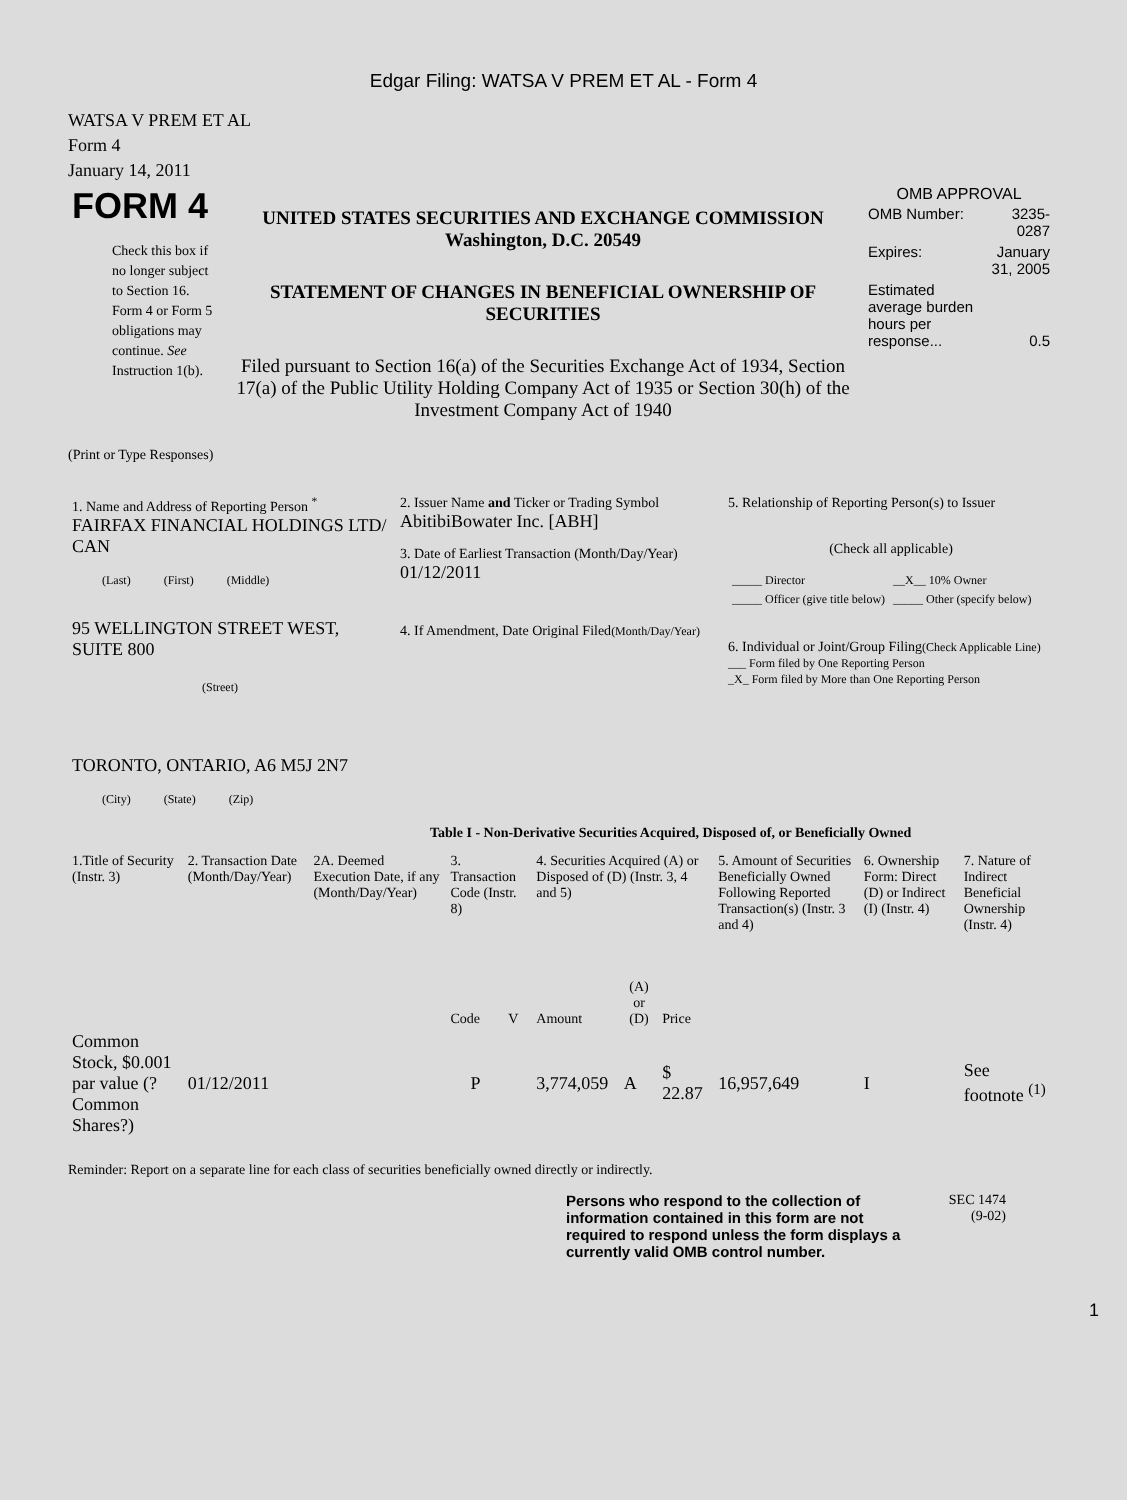Edgar Filing: WATSA V PREM ET AL - Form 4
WATSA V PREM ET AL
Form 4
January 14, 2011
| FORM 4 Check this box if no longer subject to Section 16. Form 4 or Form 5 obligations may continue. See Instruction 1(b). | UNITED STATES SECURITIES AND EXCHANGE COMMISSION Washington, D.C. 20549 STATEMENT OF CHANGES IN BENEFICIAL OWNERSHIP OF SECURITIES Filed pursuant to Section 16(a) of the Securities Exchange Act of 1934, Section 17(a) of the Public Utility Holding Company Act of 1935 or Section 30(h) of the Investment Company Act of 1940 | OMB APPROVAL / OMB Number: / 3235-0287 / / Expires: / January 31, 2005 / / Estimated average burden hours per response... / 0.5 / |
(Print or Type Responses)
| 1. Name and Address of Reporting Person <sup>*</sup> FAIRFAX FINANCIAL HOLDINGS LTD/ CAN (Last) (First) (Middle) 95 WELLINGTON STREET WEST, SUITE 800 (Street) TORONTO, ONTARIO, A6 M5J 2N7 (City) (State) (Zip) | 2. Issuer Name and Ticker or Trading Symbol AbitibiBowater Inc. [ABH] 3. Date of Earliest Transaction (Month/Day/Year) 01/12/2011 4. If Amendment, Date Original Filed (Month/Day/Year) | 5. Relationship of Reporting Person(s) to Issuer (Check all applicable) / _____ Director / __X__ 10% Owner / / _____ Officer (give title below) / _____ Other (specify below) / 6. Individual or Joint/Group Filing (Check Applicable Line) ___ Form filed by One Reporting Person _X_ Form filed by More than One Reporting Person |
Table I - Non-Derivative Securities Acquired, Disposed of, or Beneficially Owned
| 1.Title of Security (Instr. 3) | 2. Transaction Date (Month/Day/Year) | 2A. Deemed Execution Date, if any (Month/Day/Year) | 3. Transaction Code (Instr. 8) | | 4. Securities Acquired (A) or Disposed of (D) (Instr. 3, 4 and 5) | | | 5. Amount of Securities Beneficially Owned Following Reported Transaction(s) (Instr. 3 and 4) | 6. Ownership Form: Direct (D) or Indirect (I) (Instr. 4) | 7. Nature of Indirect Beneficial Ownership (Instr. 4) |
| --- | --- | --- | --- | --- | --- | --- | --- | --- | --- | --- |
| | | | Code | V | Amount | (A) or (D) | Price | | | |
| Common Stock, $0.001 par value (?Common Shares?) | 01/12/2011 | | P | | 3,774,059 | A | $ 22.87 | 16,957,649 | I | See footnote <sup>(1)</sup> |
Reminder: Report on a separate line for each class of securities beneficially owned directly or indirectly.
Persons who respond to the collection of information contained in this form are not required to respond unless the form displays a currently valid OMB control number.
SEC 1474
(9-02)
1